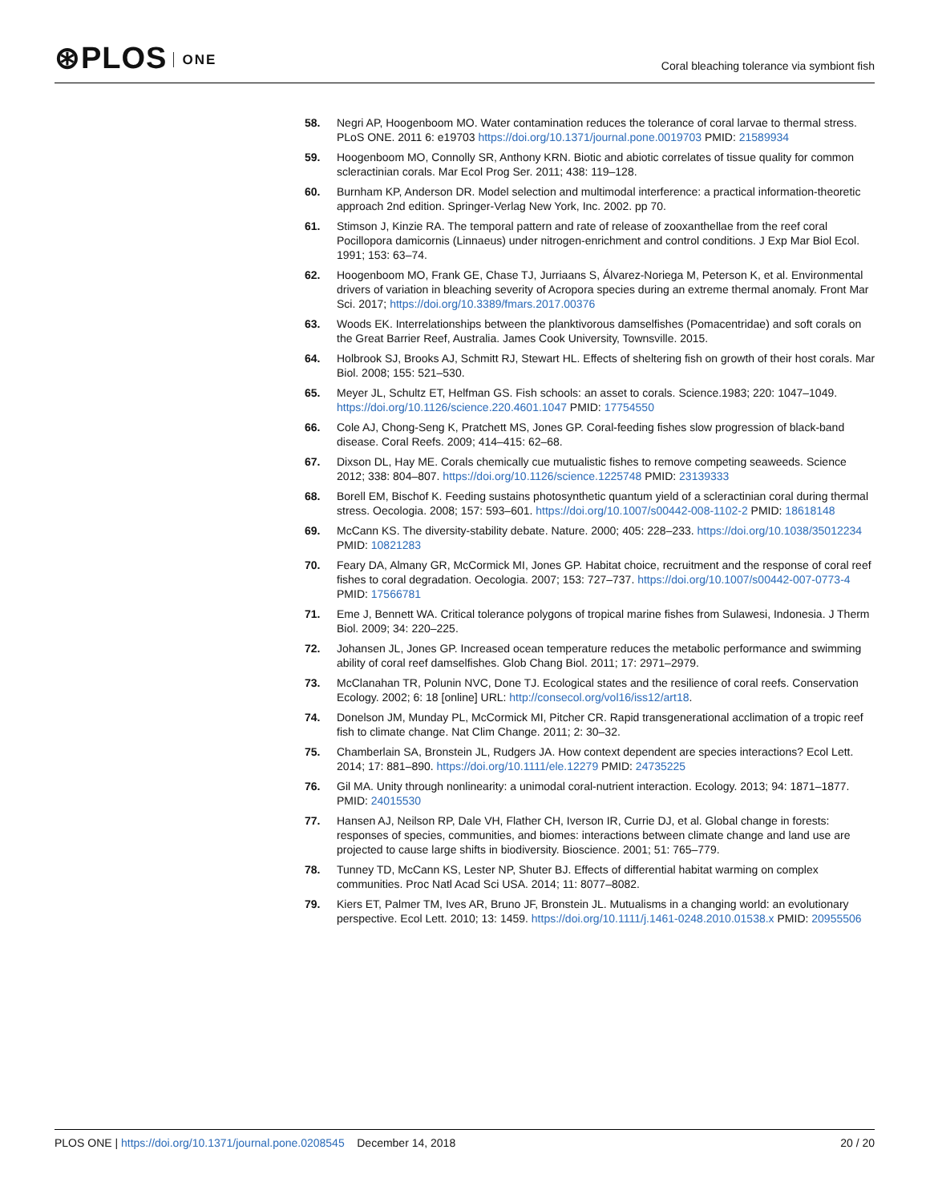⊛PLOS ONE
Coral bleaching tolerance via symbiont fish
58. Negri AP, Hoogenboom MO. Water contamination reduces the tolerance of coral larvae to thermal stress. PLoS ONE. 2011 6: e19703 https://doi.org/10.1371/journal.pone.0019703 PMID: 21589934
59. Hoogenboom MO, Connolly SR, Anthony KRN. Biotic and abiotic correlates of tissue quality for common scleractinian corals. Mar Ecol Prog Ser. 2011; 438: 119–128.
60. Burnham KP, Anderson DR. Model selection and multimodal interference: a practical information-theoretic approach 2nd edition. Springer-Verlag New York, Inc. 2002. pp 70.
61. Stimson J, Kinzie RA. The temporal pattern and rate of release of zooxanthellae from the reef coral Pocillopora damicornis (Linnaeus) under nitrogen-enrichment and control conditions. J Exp Mar Biol Ecol. 1991; 153: 63–74.
62. Hoogenboom MO, Frank GE, Chase TJ, Jurriaans S, Álvarez-Noriega M, Peterson K, et al. Environmental drivers of variation in bleaching severity of Acropora species during an extreme thermal anomaly. Front Mar Sci. 2017; https://doi.org/10.3389/fmars.2017.00376
63. Woods EK. Interrelationships between the planktivorous damselfishes (Pomacentridae) and soft corals on the Great Barrier Reef, Australia. James Cook University, Townsville. 2015.
64. Holbrook SJ, Brooks AJ, Schmitt RJ, Stewart HL. Effects of sheltering fish on growth of their host corals. Mar Biol. 2008; 155: 521–530.
65. Meyer JL, Schultz ET, Helfman GS. Fish schools: an asset to corals. Science.1983; 220: 1047–1049. https://doi.org/10.1126/science.220.4601.1047 PMID: 17754550
66. Cole AJ, Chong-Seng K, Pratchett MS, Jones GP. Coral-feeding fishes slow progression of black-band disease. Coral Reefs. 2009; 414–415: 62–68.
67. Dixson DL, Hay ME. Corals chemically cue mutualistic fishes to remove competing seaweeds. Science 2012; 338: 804–807. https://doi.org/10.1126/science.1225748 PMID: 23139333
68. Borell EM, Bischof K. Feeding sustains photosynthetic quantum yield of a scleractinian coral during thermal stress. Oecologia. 2008; 157: 593–601. https://doi.org/10.1007/s00442-008-1102-2 PMID: 18618148
69. McCann KS. The diversity-stability debate. Nature. 2000; 405: 228–233. https://doi.org/10.1038/35012234 PMID: 10821283
70. Feary DA, Almany GR, McCormick MI, Jones GP. Habitat choice, recruitment and the response of coral reef fishes to coral degradation. Oecologia. 2007; 153: 727–737. https://doi.org/10.1007/s00442-007-0773-4 PMID: 17566781
71. Eme J, Bennett WA. Critical tolerance polygons of tropical marine fishes from Sulawesi, Indonesia. J Therm Biol. 2009; 34: 220–225.
72. Johansen JL, Jones GP. Increased ocean temperature reduces the metabolic performance and swimming ability of coral reef damselfishes. Glob Chang Biol. 2011; 17: 2971–2979.
73. McClanahan TR, Polunin NVC, Done TJ. Ecological states and the resilience of coral reefs. Conservation Ecology. 2002; 6: 18 [online] URL: http://consecol.org/vol16/iss12/art18.
74. Donelson JM, Munday PL, McCormick MI, Pitcher CR. Rapid transgenerational acclimation of a tropic reef fish to climate change. Nat Clim Change. 2011; 2: 30–32.
75. Chamberlain SA, Bronstein JL, Rudgers JA. How context dependent are species interactions? Ecol Lett. 2014; 17: 881–890. https://doi.org/10.1111/ele.12279 PMID: 24735225
76. Gil MA. Unity through nonlinearity: a unimodal coral-nutrient interaction. Ecology. 2013; 94: 1871–1877. PMID: 24015530
77. Hansen AJ, Neilson RP, Dale VH, Flather CH, Iverson IR, Currie DJ, et al. Global change in forests: responses of species, communities, and biomes: interactions between climate change and land use are projected to cause large shifts in biodiversity. Bioscience. 2001; 51: 765–779.
78. Tunney TD, McCann KS, Lester NP, Shuter BJ. Effects of differential habitat warming on complex communities. Proc Natl Acad Sci USA. 2014; 11: 8077–8082.
79. Kiers ET, Palmer TM, Ives AR, Bruno JF, Bronstein JL. Mutualisms in a changing world: an evolutionary perspective. Ecol Lett. 2010; 13: 1459. https://doi.org/10.1111/j.1461-0248.2010.01538.x PMID: 20955506
PLOS ONE | https://doi.org/10.1371/journal.pone.0208545 December 14, 2018
20 / 20